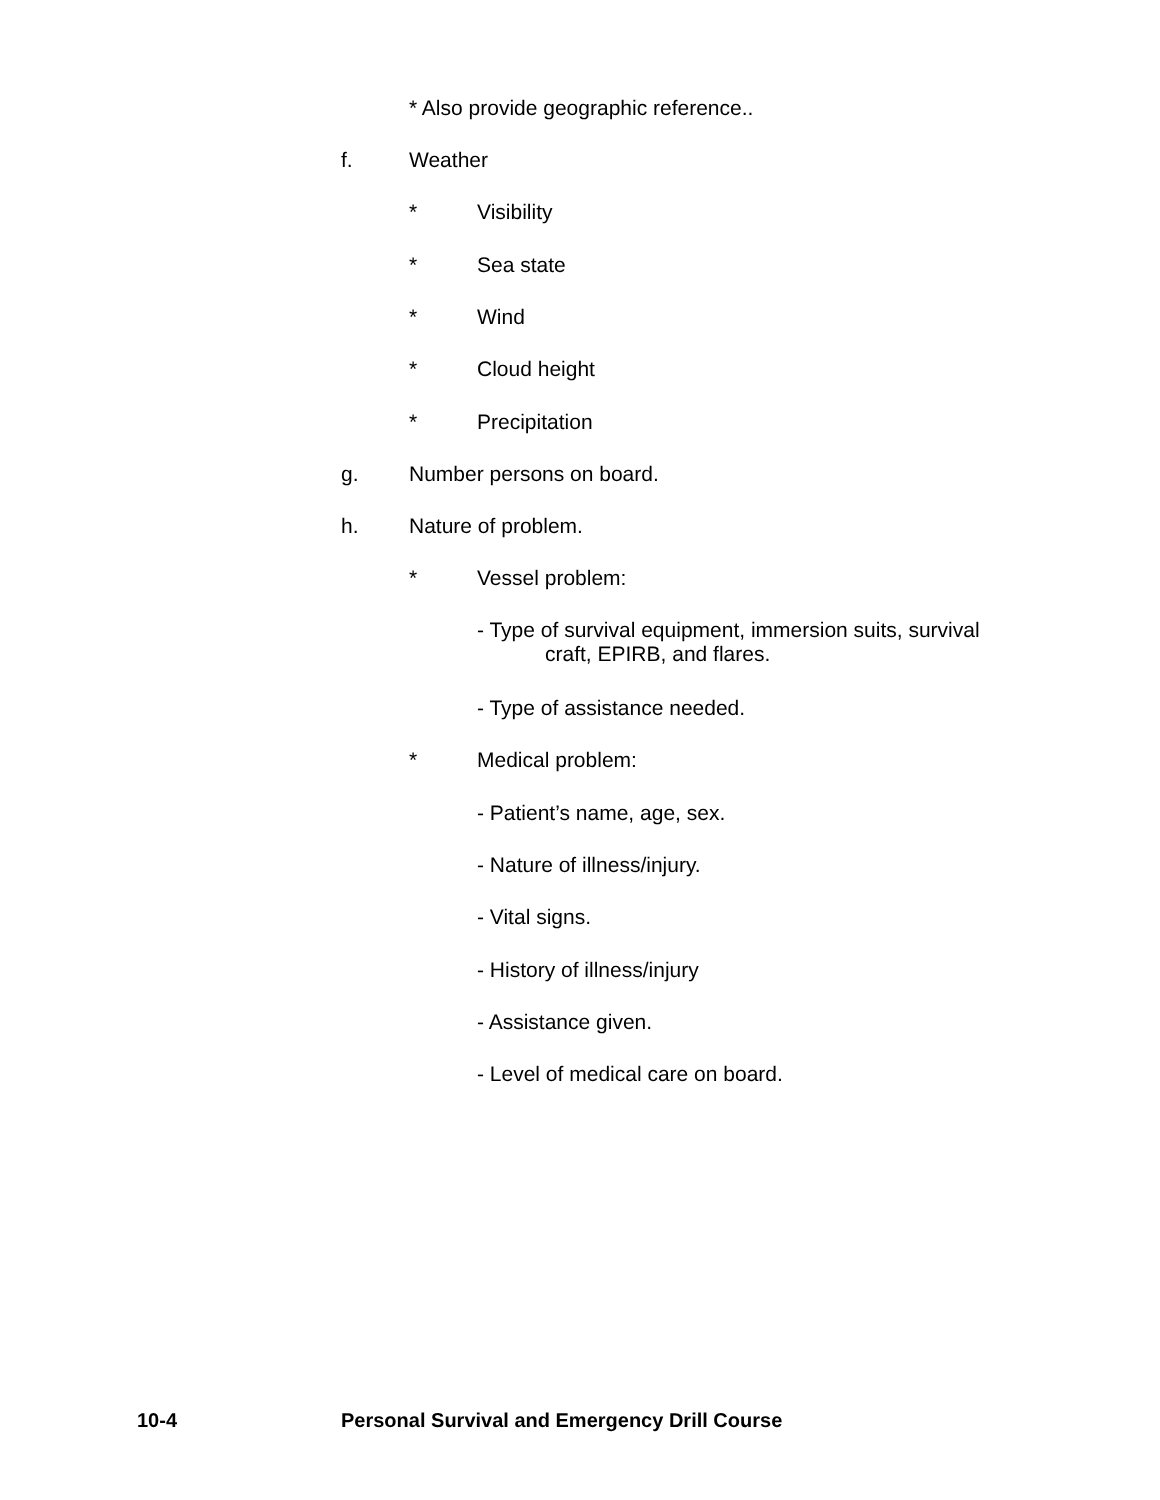* Also provide geographic reference..
f. Weather
* Visibility
* Sea state
* Wind
* Cloud height
* Precipitation
g. Number persons on board.
h. Nature of problem.
* Vessel problem:
- Type of survival equipment, immersion suits, survival
craft, EPIRB, and flares.
- Type of assistance needed.
* Medical problem:
- Patient’s name, age, sex.
- Nature of illness/injury.
- Vital signs.
- History of illness/injury
- Assistance given.
- Level of medical care on board.
10-4 Personal Survival and Emergency Drill Course